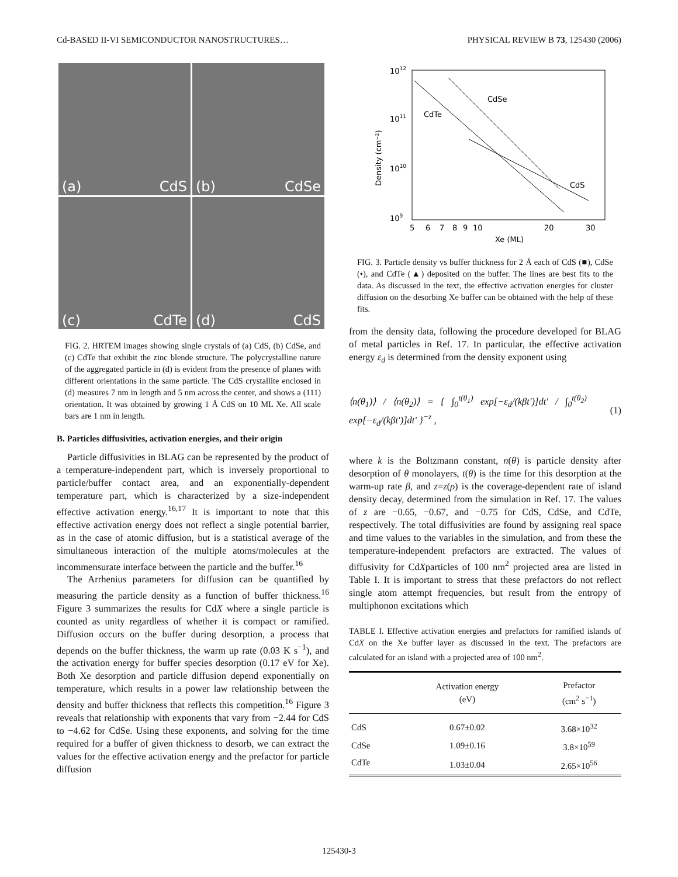Cd-BASED II-VI SEMICONDUCTOR NANOSTRUCTURES… PHYSICAL REVIEW B 73, 125430 (2006)
(a) CdS
(b) CdSe
(c) CdTe
(d) CdS
FIG. 2. HRTEM images showing single crystals of (a) CdS, (b) CdSe, and (c) CdTe that exhibit the zinc blende structure. The polycrystalline nature of the aggregated particle in (d) is evident from the presence of planes with different orientations in the same particle. The CdS crystallite enclosed in (d) measures 7 nm in length and 5 nm across the center, and shows a (111) orientation. It was obtained by growing 1 Å CdS on 10 ML Xe. All scale bars are 1 nm in length.
B. Particles diffusivities, activation energies, and their origin
Particle diffusivities in BLAG can be represented by the product of a temperature-independent part, which is inversely proportional to particle/buffer contact area, and an exponentially-dependent temperature part, which is characterized by a size-independent effective activation energy.<sup>16,17</sup> It is important to note that this effective activation energy does not reflect a single potential barrier, as in the case of atomic diffusion, but is a statistical average of the simultaneous interaction of the multiple atoms/molecules at the incommensurate interface between the particle and the buffer.<sup>16</sup>
The Arrhenius parameters for diffusion can be quantified by measuring the particle density as a function of buffer thickness.<sup>16</sup> Figure 3 summarizes the results for CdX where a single particle is counted as unity regardless of whether it is compact or ramified. Diffusion occurs on the buffer during desorption, a process that depends on the buffer thickness, the warm up rate (0.03 K s<sup>−1</sup>), and the activation energy for buffer species desorption (0.17 eV for Xe). Both Xe desorption and particle diffusion depend exponentially on temperature, which results in a power law relationship between the density and buffer thickness that reflects this competition.<sup>16</sup> Figure 3 reveals that relationship with exponents that vary from −2.44 for CdS to −4.62 for CdSe. Using these exponents, and solving for the time required for a buffer of given thickness to desorb, we can extract the values for the effective activation energy and the prefactor for particle diffusion
1012
1011
1010
109
5
6
7
8
9
10
20
30
Xe (ML)
Density (cm⁻²)
CdSe
CdTe
CdS
FIG. 3. Particle density vs buffer thickness for 2 Å each of CdS (■), CdSe (•), and CdTe (▲) deposited on the buffer. The lines are best fits to the data. As discussed in the text, the effective activation energies for cluster diffusion on the desorbing Xe buffer can be obtained with the help of these fits.
from the density data, following the procedure developed for BLAG of metal particles in Ref. 17. In particular, the effective activation energy ε<sub>d</sub> is determined from the density exponent using
⟨n(θ<sub>1</sub>)⟩ / ⟨n(θ<sub>2</sub>)⟩ = { ∫<sub>0</sub><sup>t(θ<sub>1</sub>)</sup> exp[−ε<sub>d</sub>/(kβt′)]dt′ / ∫<sub>0</sub><sup>t(θ<sub>2</sub>)</sup> exp[−ε<sub>d</sub>/(kβt′)]dt′ }<sup>−z</sup> , (1)
where k is the Boltzmann constant, n(θ) is particle density after desorption of θ monolayers, t(θ) is the time for this desorption at the warm-up rate β, and z=z(ρ) is the coverage-dependent rate of island density decay, determined from the simulation in Ref. 17. The values of z are −0.65, −0.67, and −0.75 for CdS, CdSe, and CdTe, respectively. The total diffusivities are found by assigning real space and time values to the variables in the simulation, and from these the temperature-independent prefactors are extracted. The values of diffusivity for CdXparticles of 100 nm<sup>2</sup> projected area are listed in Table I. It is important to stress that these prefactors do not reflect single atom attempt frequencies, but result from the entropy of multiphonon excitations which
TABLE I. Effective activation energies and prefactors for ramified islands of CdX on the Xe buffer layer as discussed in the text. The prefactors are calculated for an island with a projected area of 100 nm<sup>2</sup>.
| | Activation energy (eV) | Prefactor (cm<sup>2</sup> s<sup>−1</sup>) |
| --- | --- | --- |
| CdS | 0.67±0.02 | 3.68×10<sup>32</sup> |
| CdSe | 1.09±0.16 | 3.8×10<sup>59</sup> |
| CdTe | 1.03±0.04 | 2.65×10<sup>56</sup> |
125430-3